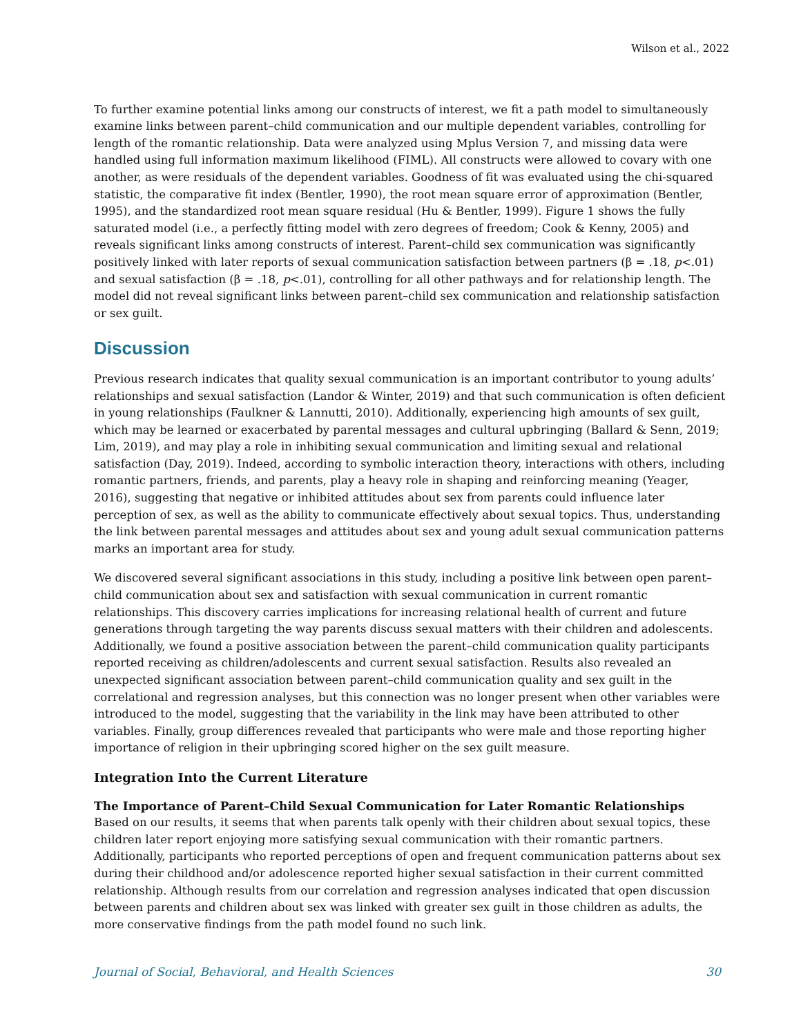Wilson et al., 2022
To further examine potential links among our constructs of interest, we fit a path model to simultaneously examine links between parent–child communication and our multiple dependent variables, controlling for length of the romantic relationship. Data were analyzed using Mplus Version 7, and missing data were handled using full information maximum likelihood (FIML). All constructs were allowed to covary with one another, as were residuals of the dependent variables. Goodness of fit was evaluated using the chi-squared statistic, the comparative fit index (Bentler, 1990), the root mean square error of approximation (Bentler, 1995), and the standardized root mean square residual (Hu & Bentler, 1999). Figure 1 shows the fully saturated model (i.e., a perfectly fitting model with zero degrees of freedom; Cook & Kenny, 2005) and reveals significant links among constructs of interest. Parent–child sex communication was significantly positively linked with later reports of sexual communication satisfaction between partners (β = .18, p<.01) and sexual satisfaction (β = .18, p<.01), controlling for all other pathways and for relationship length. The model did not reveal significant links between parent–child sex communication and relationship satisfaction or sex guilt.
Discussion
Previous research indicates that quality sexual communication is an important contributor to young adults’ relationships and sexual satisfaction (Landor & Winter, 2019) and that such communication is often deficient in young relationships (Faulkner & Lannutti, 2010). Additionally, experiencing high amounts of sex guilt, which may be learned or exacerbated by parental messages and cultural upbringing (Ballard & Senn, 2019; Lim, 2019), and may play a role in inhibiting sexual communication and limiting sexual and relational satisfaction (Day, 2019). Indeed, according to symbolic interaction theory, interactions with others, including romantic partners, friends, and parents, play a heavy role in shaping and reinforcing meaning (Yeager, 2016), suggesting that negative or inhibited attitudes about sex from parents could influence later perception of sex, as well as the ability to communicate effectively about sexual topics. Thus, understanding the link between parental messages and attitudes about sex and young adult sexual communication patterns marks an important area for study.
We discovered several significant associations in this study, including a positive link between open parent–child communication about sex and satisfaction with sexual communication in current romantic relationships. This discovery carries implications for increasing relational health of current and future generations through targeting the way parents discuss sexual matters with their children and adolescents. Additionally, we found a positive association between the parent–child communication quality participants reported receiving as children/adolescents and current sexual satisfaction. Results also revealed an unexpected significant association between parent–child communication quality and sex guilt in the correlational and regression analyses, but this connection was no longer present when other variables were introduced to the model, suggesting that the variability in the link may have been attributed to other variables. Finally, group differences revealed that participants who were male and those reporting higher importance of religion in their upbringing scored higher on the sex guilt measure.
Integration Into the Current Literature
The Importance of Parent–Child Sexual Communication for Later Romantic Relationships
Based on our results, it seems that when parents talk openly with their children about sexual topics, these children later report enjoying more satisfying sexual communication with their romantic partners. Additionally, participants who reported perceptions of open and frequent communication patterns about sex during their childhood and/or adolescence reported higher sexual satisfaction in their current committed relationship. Although results from our correlation and regression analyses indicated that open discussion between parents and children about sex was linked with greater sex guilt in those children as adults, the more conservative findings from the path model found no such link.
Journal of Social, Behavioral, and Health Sciences 30